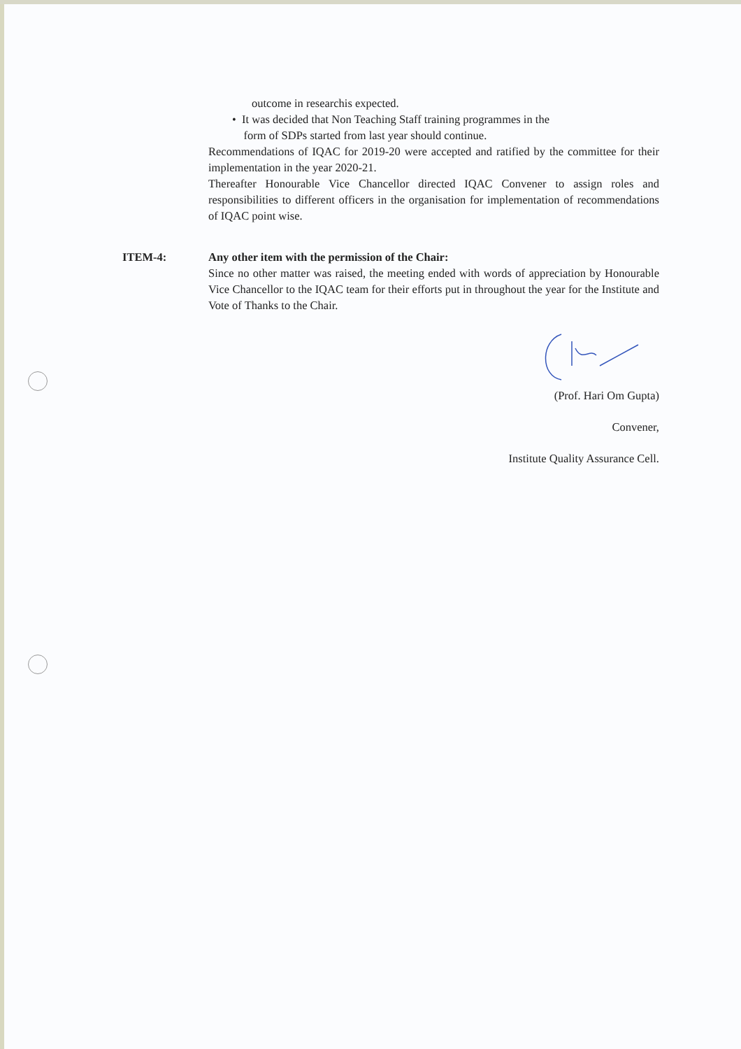outcome in researchis expected.
• It was decided that Non Teaching Staff training programmes in the
form of SDPs started from last year should continue.
Recommendations of IQAC for 2019-20 were accepted and ratified by the committee for their implementation in the year 2020-21.
Thereafter Honourable Vice Chancellor directed IQAC Convener to assign roles and responsibilities to different officers in the organisation for implementation of recommendations of IQAC point wise.
ITEM-4: Any other item with the permission of the Chair:
Since no other matter was raised, the meeting ended with words of appreciation by Honourable Vice Chancellor to the IQAC team for their efforts put in throughout the year for the Institute and Vote of Thanks to the Chair.
(Prof. Hari Om Gupta)
Convener,
Institute Quality Assurance Cell.